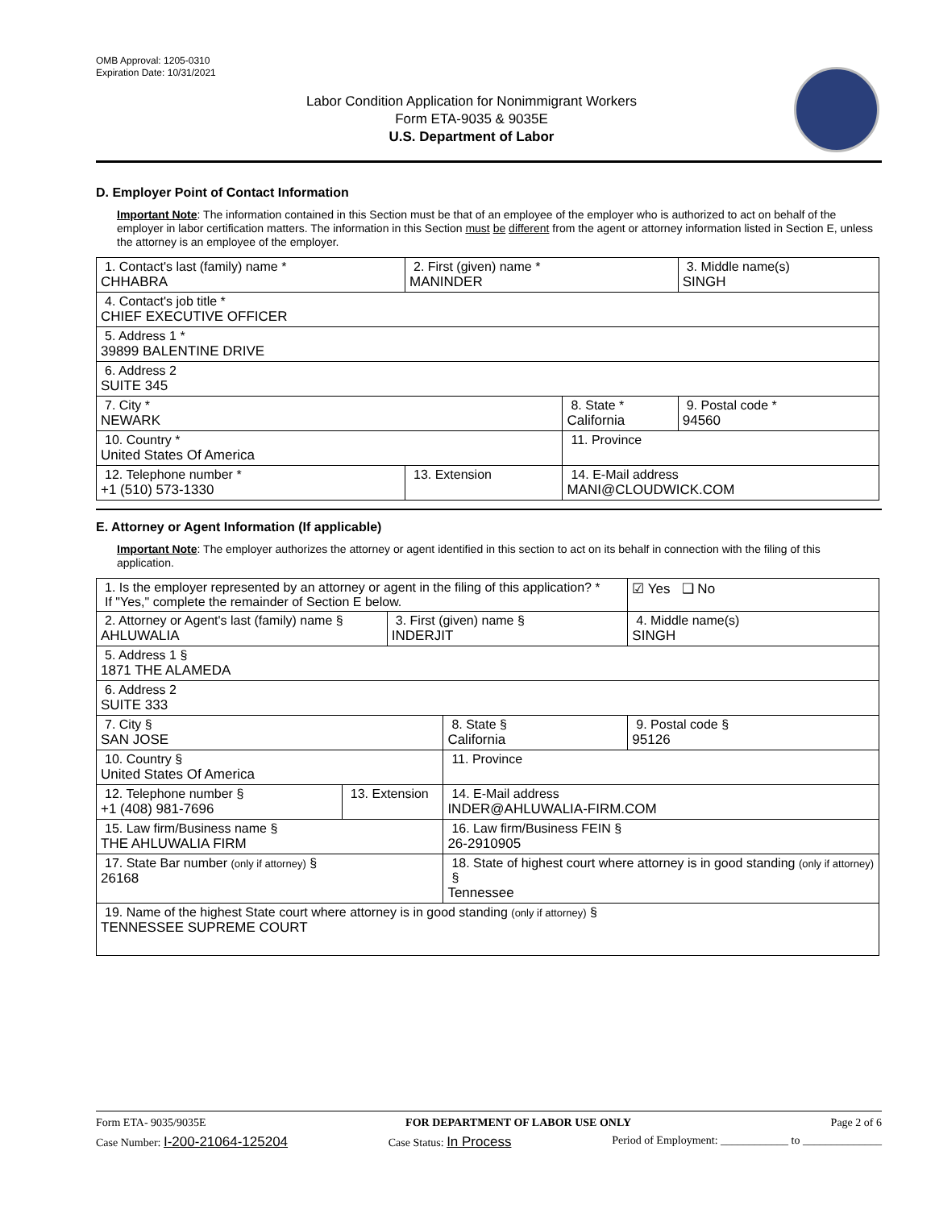OMB Approval: 1205-0310
Expiration Date: 10/31/2021
Labor Condition Application for Nonimmigrant Workers
Form ETA-9035 & 9035E
U.S. Department of Labor
D. Employer Point of Contact Information
Important Note: The information contained in this Section must be that of an employee of the employer who is authorized to act on behalf of the employer in labor certification matters. The information in this Section must be different from the agent or attorney information listed in Section E, unless the attorney is an employee of the employer.
| 1. Contact's last (family) name * CHHABRA | 2. First (given) name * MANINDER | | 3. Middle name(s) SINGH |
| 4. Contact's job title * CHIEF EXECUTIVE OFFICER | | | |
| 5. Address 1 * 39899 BALENTINE DRIVE | | | |
| 6. Address 2 SUITE 345 | | | |
| 7. City * NEWARK | | 8. State * California | 9. Postal code * 94560 |
| 10. Country * United States Of America | | 11. Province | |
| 12. Telephone number * +1 (510) 573-1330 | 13. Extension | 14. E-Mail address MANI@CLOUDWICK.COM | |
E. Attorney or Agent Information (If applicable)
Important Note: The employer authorizes the attorney or agent identified in this section to act on its behalf in connection with the filing of this application.
| 1. Is the employer represented by an attorney or agent in the filing of this application? * If "Yes," complete the remainder of Section E below. | | | | ☑ Yes ❑ No |
| 2. Attorney or Agent's last (family) name § AHLUWALIA | | 3. First (given) name § INDERJIT | | 4. Middle name(s) SINGH |
| 5. Address 1 § 1871 THE ALAMEDA | | | | |
| 6. Address 2 SUITE 333 | | | | |
| 7. City § SAN JOSE | | | 8. State § California | 9. Postal code § 95126 |
| 10. Country § United States Of America | | | 11. Province | |
| 12. Telephone number § +1 (408) 981-7696 | 13. Extension | | 14. E-Mail address INDER@AHLUWALIA-FIRM.COM | |
| 15. Law firm/Business name § THE AHLUWALIA FIRM | | | 16. Law firm/Business FEIN § 26-2910905 | |
| 17. State Bar number (only if attorney) § 26168 | | | 18. State of highest court where attorney is in good standing (only if attorney) § Tennessee | |
| 19. Name of the highest State court where attorney is in good standing (only if attorney) § TENNESSEE SUPREME COURT | | | | |
Form ETA- 9035/9035E FOR DEPARTMENT OF LABOR USE ONLY Page 2 of 6
Case Number: I-200-21064-125204 Case Status: In Process Period of Employment: ____________ to ______________